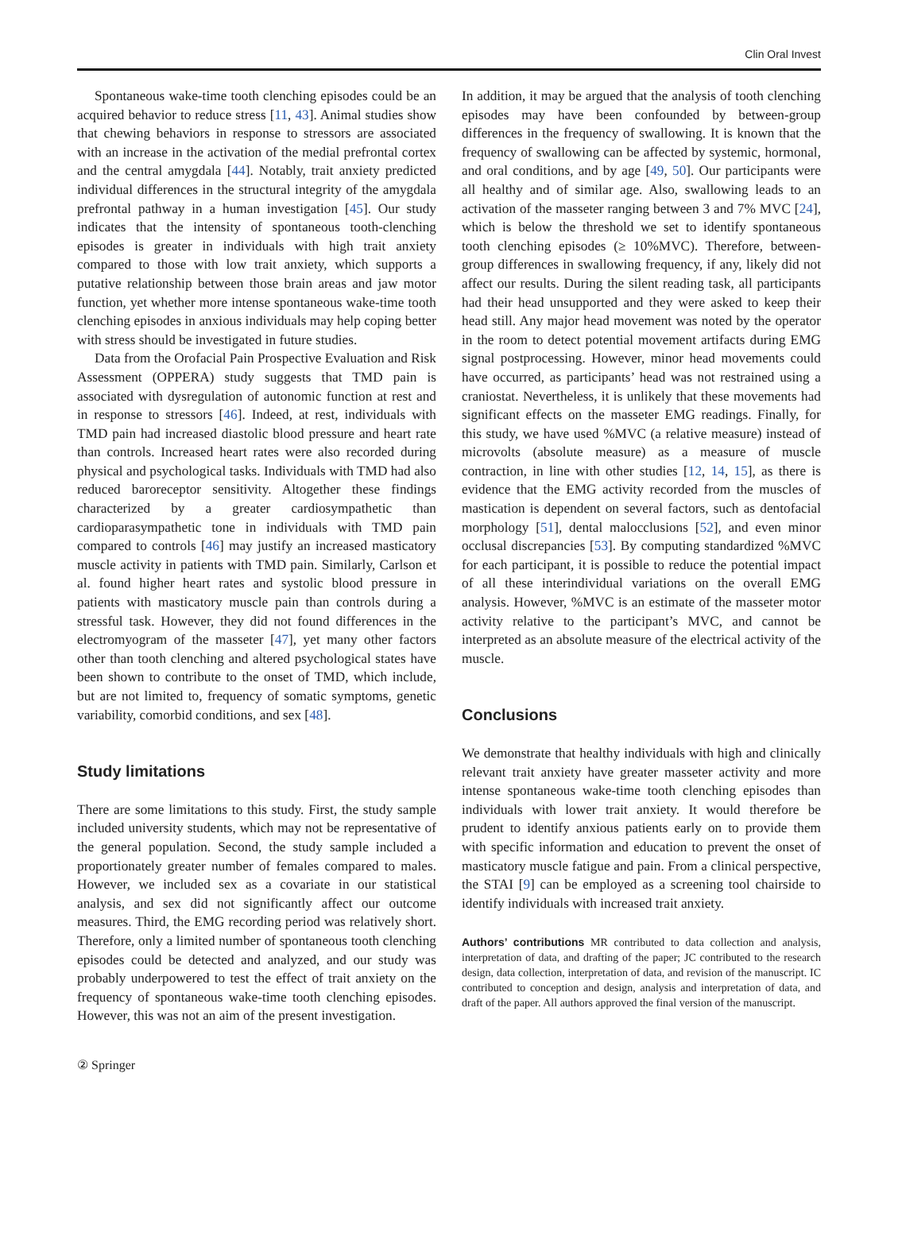Clin Oral Invest
Spontaneous wake-time tooth clenching episodes could be an acquired behavior to reduce stress [11, 43]. Animal studies show that chewing behaviors in response to stressors are associated with an increase in the activation of the medial prefrontal cortex and the central amygdala [44]. Notably, trait anxiety predicted individual differences in the structural integrity of the amygdala prefrontal pathway in a human investigation [45]. Our study indicates that the intensity of spontaneous tooth-clenching episodes is greater in individuals with high trait anxiety compared to those with low trait anxiety, which supports a putative relationship between those brain areas and jaw motor function, yet whether more intense spontaneous wake-time tooth clenching episodes in anxious individuals may help coping better with stress should be investigated in future studies.
Data from the Orofacial Pain Prospective Evaluation and Risk Assessment (OPPERA) study suggests that TMD pain is associated with dysregulation of autonomic function at rest and in response to stressors [46]. Indeed, at rest, individuals with TMD pain had increased diastolic blood pressure and heart rate than controls. Increased heart rates were also recorded during physical and psychological tasks. Individuals with TMD had also reduced baroreceptor sensitivity. Altogether these findings characterized by a greater cardiosympathetic than cardioparasympathetic tone in individuals with TMD pain compared to controls [46] may justify an increased masticatory muscle activity in patients with TMD pain. Similarly, Carlson et al. found higher heart rates and systolic blood pressure in patients with masticatory muscle pain than controls during a stressful task. However, they did not found differences in the electromyogram of the masseter [47], yet many other factors other than tooth clenching and altered psychological states have been shown to contribute to the onset of TMD, which include, but are not limited to, frequency of somatic symptoms, genetic variability, comorbid conditions, and sex [48].
Study limitations
There are some limitations to this study. First, the study sample included university students, which may not be representative of the general population. Second, the study sample included a proportionately greater number of females compared to males. However, we included sex as a covariate in our statistical analysis, and sex did not significantly affect our outcome measures. Third, the EMG recording period was relatively short. Therefore, only a limited number of spontaneous tooth clenching episodes could be detected and analyzed, and our study was probably underpowered to test the effect of trait anxiety on the frequency of spontaneous wake-time tooth clenching episodes. However, this was not an aim of the present investigation.
In addition, it may be argued that the analysis of tooth clenching episodes may have been confounded by between-group differences in the frequency of swallowing. It is known that the frequency of swallowing can be affected by systemic, hormonal, and oral conditions, and by age [49, 50]. Our participants were all healthy and of similar age. Also, swallowing leads to an activation of the masseter ranging between 3 and 7% MVC [24], which is below the threshold we set to identify spontaneous tooth clenching episodes (≥ 10%MVC). Therefore, between-group differences in swallowing frequency, if any, likely did not affect our results. During the silent reading task, all participants had their head unsupported and they were asked to keep their head still. Any major head movement was noted by the operator in the room to detect potential movement artifacts during EMG signal postprocessing. However, minor head movements could have occurred, as participants’ head was not restrained using a craniostat. Nevertheless, it is unlikely that these movements had significant effects on the masseter EMG readings. Finally, for this study, we have used %MVC (a relative measure) instead of microvolts (absolute measure) as a measure of muscle contraction, in line with other studies [12, 14, 15], as there is evidence that the EMG activity recorded from the muscles of mastication is dependent on several factors, such as dentofacial morphology [51], dental malocclusions [52], and even minor occlusal discrepancies [53]. By computing standardized %MVC for each participant, it is possible to reduce the potential impact of all these interindividual variations on the overall EMG analysis. However, %MVC is an estimate of the masseter motor activity relative to the participant’s MVC, and cannot be interpreted as an absolute measure of the electrical activity of the muscle.
Conclusions
We demonstrate that healthy individuals with high and clinically relevant trait anxiety have greater masseter activity and more intense spontaneous wake-time tooth clenching episodes than individuals with lower trait anxiety. It would therefore be prudent to identify anxious patients early on to provide them with specific information and education to prevent the onset of masticatory muscle fatigue and pain. From a clinical perspective, the STAI [9] can be employed as a screening tool chairside to identify individuals with increased trait anxiety.
Authors’ contributions MR contributed to data collection and analysis, interpretation of data, and drafting of the paper; JC contributed to the research design, data collection, interpretation of data, and revision of the manuscript. IC contributed to conception and design, analysis and interpretation of data, and draft of the paper. All authors approved the final version of the manuscript.
② Springer